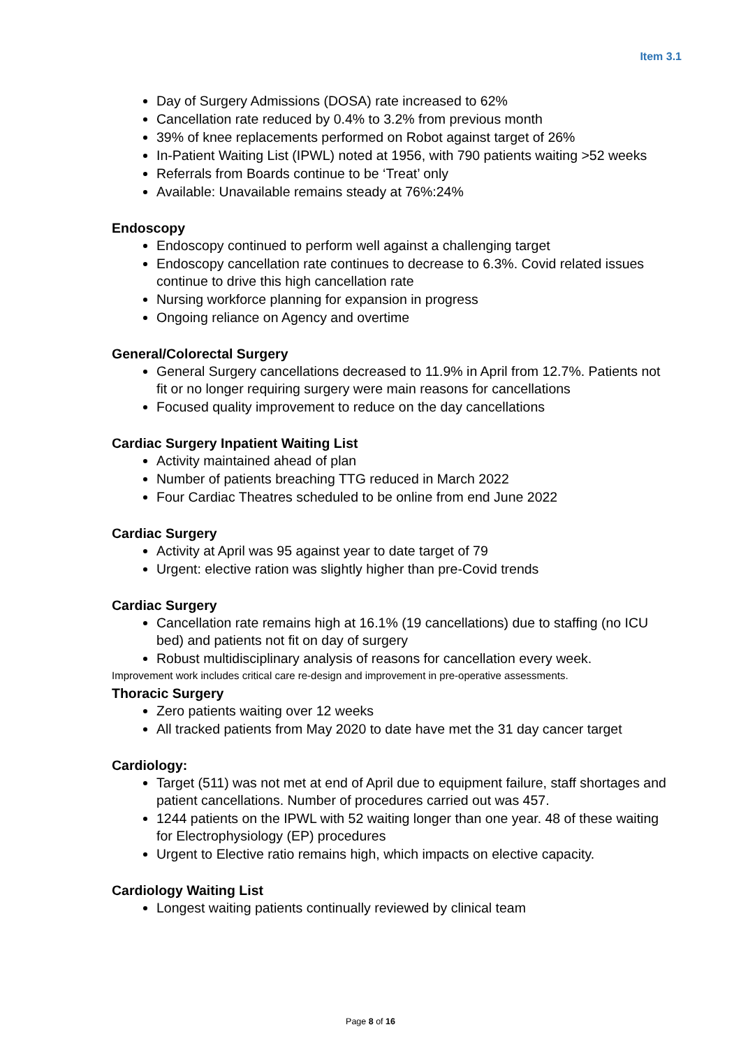Item 3.1
Day of Surgery Admissions (DOSA) rate increased to 62%
Cancellation rate reduced by 0.4% to 3.2% from previous month
39% of knee replacements performed on Robot against target of 26%
In-Patient Waiting List (IPWL) noted at 1956, with 790 patients waiting >52 weeks
Referrals from Boards continue to be ‘Treat’ only
Available: Unavailable remains steady at 76%:24%
Endoscopy
Endoscopy continued to perform well against a challenging target
Endoscopy cancellation rate continues to decrease to 6.3%. Covid related issues continue to drive this high cancellation rate
Nursing workforce planning for expansion in progress
Ongoing reliance on Agency and overtime
General/Colorectal Surgery
General Surgery cancellations decreased to 11.9% in April from 12.7%. Patients not fit or no longer requiring surgery were main reasons for cancellations
Focused quality improvement to reduce on the day cancellations
Cardiac Surgery Inpatient Waiting List
Activity maintained ahead of plan
Number of patients breaching TTG reduced in March 2022
Four Cardiac Theatres scheduled to be online from end June 2022
Cardiac Surgery
Activity at April was 95 against year to date target of 79
Urgent: elective ration was slightly higher than pre-Covid trends
Cardiac Surgery
Cancellation rate remains high at 16.1% (19 cancellations) due to staffing (no ICU bed) and patients not fit on day of surgery
Robust multidisciplinary analysis of reasons for cancellation every week.
Improvement work includes critical care re-design and improvement in pre-operative assessments.
Thoracic Surgery
Zero patients waiting over 12 weeks
All tracked patients from May 2020 to date have met the 31 day cancer target
Cardiology:
Target (511) was not met at end of April due to equipment failure, staff shortages and patient cancellations. Number of procedures carried out was 457.
1244 patients on the IPWL with 52 waiting longer than one year. 48 of these waiting for Electrophysiology (EP) procedures
Urgent to Elective ratio remains high, which impacts on elective capacity.
Cardiology Waiting List
Longest waiting patients continually reviewed by clinical team
Page 8 of 16